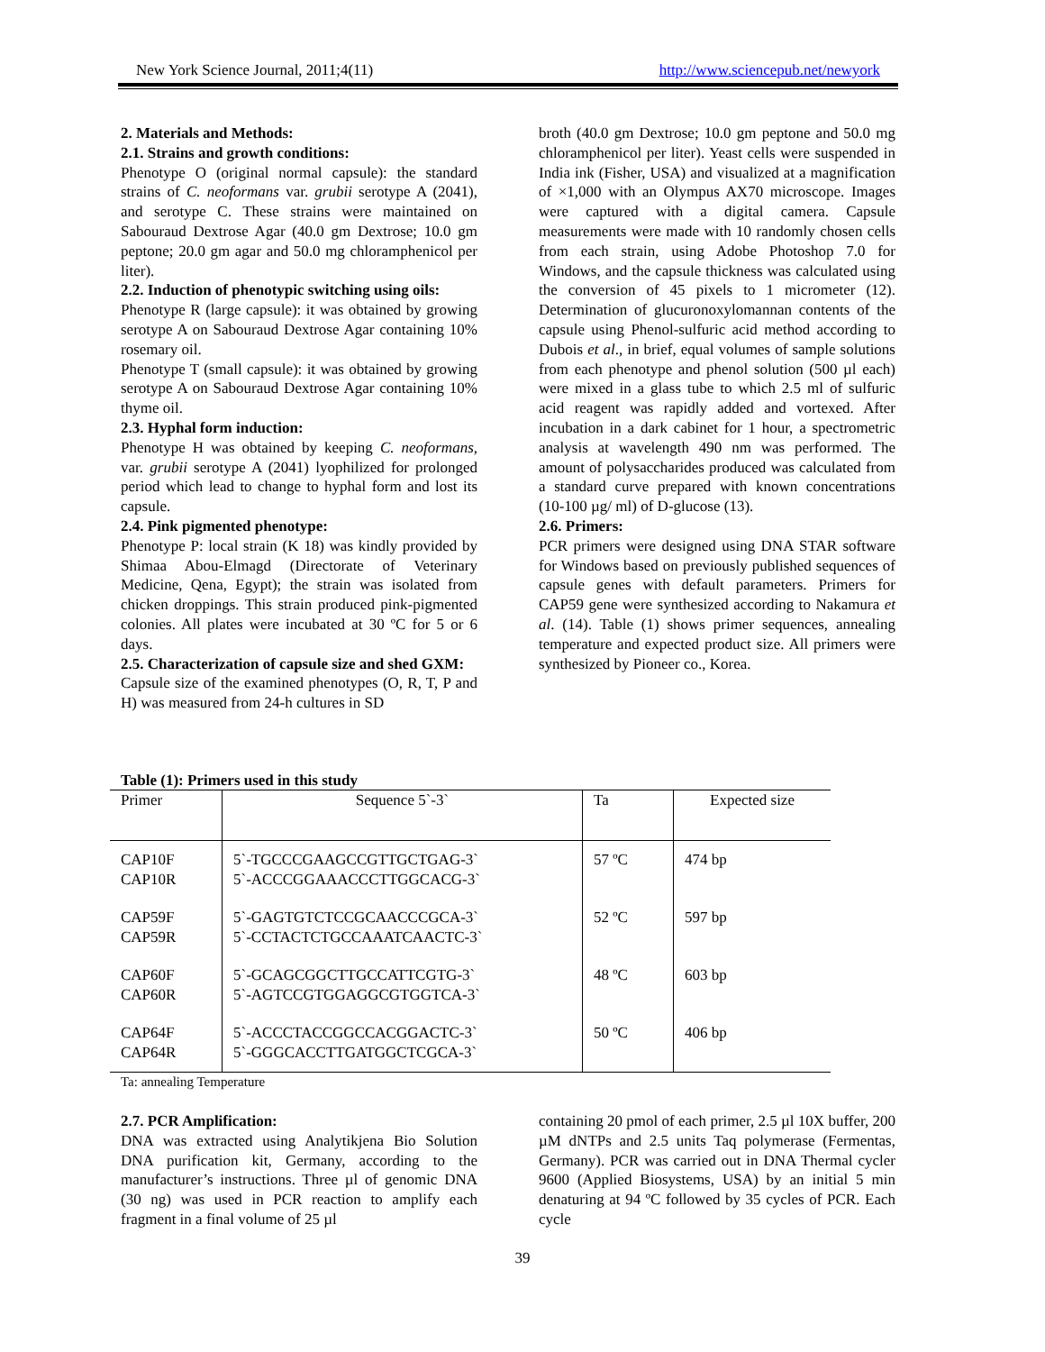New York Science Journal, 2011;4(11) http://www.sciencepub.net/newyork
2. Materials and Methods:
2.1. Strains and growth conditions:
Phenotype O (original normal capsule): the standard strains of C. neoformans var. grubii serotype A (2041), and serotype C. These strains were maintained on Sabouraud Dextrose Agar (40.0 gm Dextrose; 10.0 gm peptone; 20.0 gm agar and 50.0 mg chloramphenicol per liter).
2.2. Induction of phenotypic switching using oils:
Phenotype R (large capsule): it was obtained by growing serotype A on Sabouraud Dextrose Agar containing 10% rosemary oil.
Phenotype T (small capsule): it was obtained by growing serotype A on Sabouraud Dextrose Agar containing 10% thyme oil.
2.3. Hyphal form induction:
Phenotype H was obtained by keeping C. neoformans, var. grubii serotype A (2041) lyophilized for prolonged period which lead to change to hyphal form and lost its capsule.
2.4. Pink pigmented phenotype:
Phenotype P: local strain (K 18) was kindly provided by Shimaa Abou-Elmagd (Directorate of Veterinary Medicine, Qena, Egypt); the strain was isolated from chicken droppings. This strain produced pink-pigmented colonies. All plates were incubated at 30 ºC for 5 or 6 days.
2.5. Characterization of capsule size and shed GXM:
Capsule size of the examined phenotypes (O, R, T, P and H) was measured from 24-h cultures in SD
broth (40.0 gm Dextrose; 10.0 gm peptone and 50.0 mg chloramphenicol per liter). Yeast cells were suspended in India ink (Fisher, USA) and visualized at a magnification of ×1,000 with an Olympus AX70 microscope. Images were captured with a digital camera. Capsule measurements were made with 10 randomly chosen cells from each strain, using Adobe Photoshop 7.0 for Windows, and the capsule thickness was calculated using the conversion of 45 pixels to 1 micrometer (12). Determination of glucuronoxylomannan contents of the capsule using Phenol-sulfuric acid method according to Dubois et al., in brief, equal volumes of sample solutions from each phenotype and phenol solution (500 µl each) were mixed in a glass tube to which 2.5 ml of sulfuric acid reagent was rapidly added and vortexed. After incubation in a dark cabinet for 1 hour, a spectrometric analysis at wavelength 490 nm was performed. The amount of polysaccharides produced was calculated from a standard curve prepared with known concentrations (10-100 µg/ ml) of D-glucose (13).
2.6. Primers:
PCR primers were designed using DNA STAR software for Windows based on previously published sequences of capsule genes with default parameters. Primers for CAP59 gene were synthesized according to Nakamura et al. (14). Table (1) shows primer sequences, annealing temperature and expected product size. All primers were synthesized by Pioneer co., Korea.
Table (1): Primers used in this study
| Primer | Sequence 5`-3` | Ta | Expected size |
| --- | --- | --- | --- |
| CAP10F CAP10R | 5`-TGCCCGAAGCCGTTGCTGAG-3` 5`-ACCCGGAAACCCTTGGCACG-3` | 57 ºC | 474 bp |
| CAP59F CAP59R | 5`-GAGTGTCTCCGCAACCCGCA-3` 5`-CCTACTCTGCCAAATCAACTC-3` | 52 ºC | 597 bp |
| CAP60F CAP60R | 5`-GCAGCGGCTTGCCATTCGTG-3` 5`-AGTCCGTGGAGGCGTGGTCA-3` | 48 ºC | 603 bp |
| CAP64F CAP64R | 5`-ACCCTACCGGCCACGGACTC-3` 5`-GGGCACCTTGATGGCTCGCA-3` | 50 ºC | 406 bp |
Ta: annealing Temperature
2.7. PCR Amplification:
DNA was extracted using Analytikjena Bio Solution DNA purification kit, Germany, according to the manufacturer’s instructions. Three µl of genomic DNA (30 ng) was used in PCR reaction to amplify each fragment in a final volume of 25 µl
containing 20 pmol of each primer, 2.5 µl 10X buffer, 200 µM dNTPs and 2.5 units Taq polymerase (Fermentas, Germany). PCR was carried out in DNA Thermal cycler 9600 (Applied Biosystems, USA) by an initial 5 min denaturing at 94 ºC followed by 35 cycles of PCR. Each cycle
39